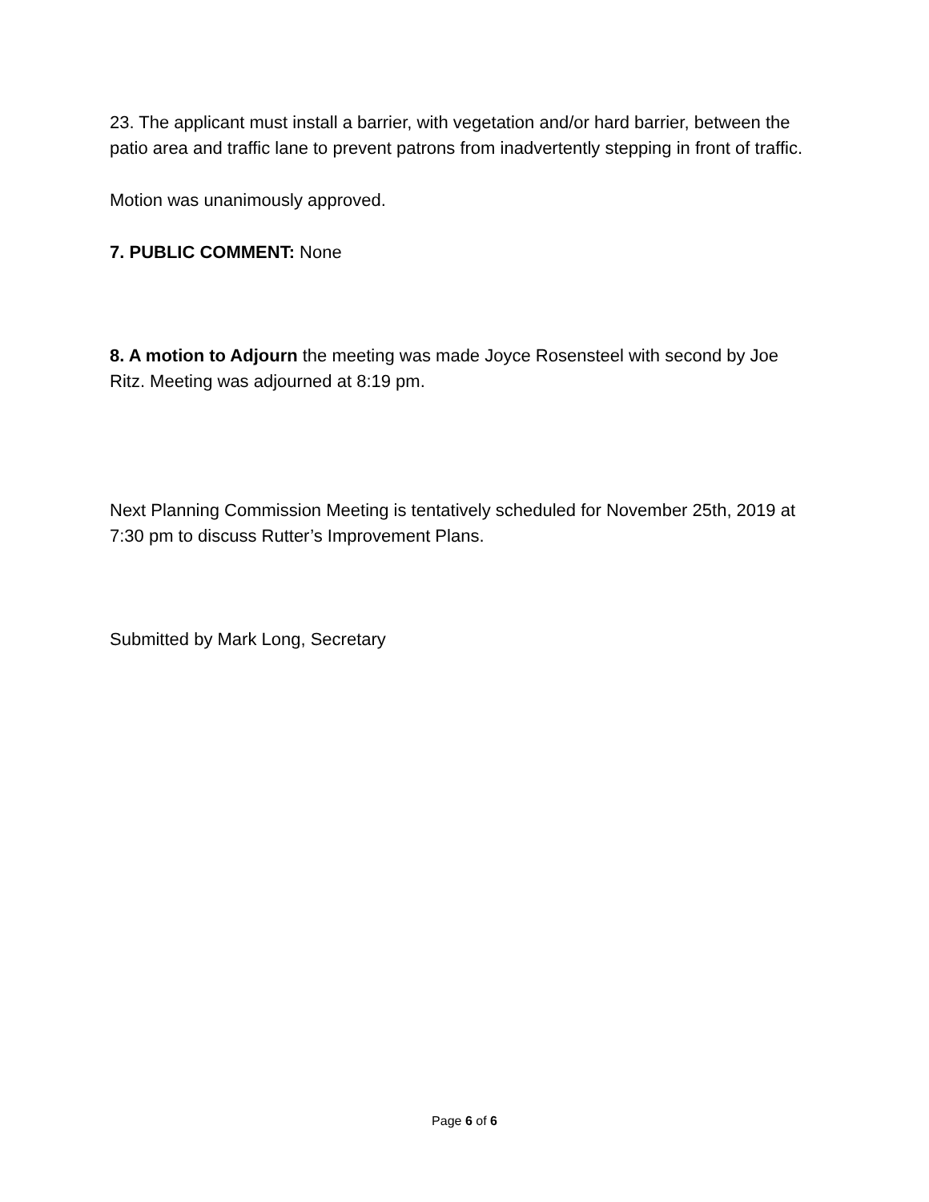23. The applicant must install a barrier, with vegetation and/or hard barrier, between the patio area and traffic lane to prevent patrons from inadvertently stepping in front of traffic.
Motion was unanimously approved.
7. PUBLIC COMMENT: None
8. A motion to Adjourn the meeting was made Joyce Rosensteel with second by Joe Ritz. Meeting was adjourned at 8:19 pm.
Next Planning Commission Meeting is tentatively scheduled for November 25th, 2019 at 7:30 pm to discuss Rutter’s Improvement Plans.
Submitted by Mark Long, Secretary
Page 6 of 6